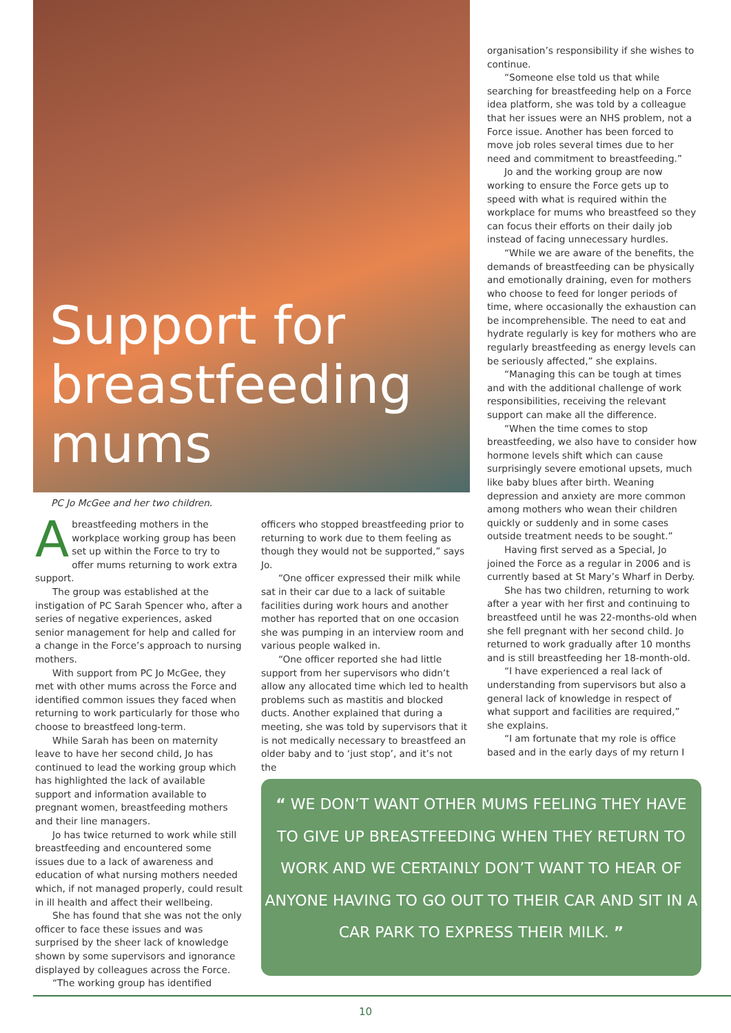Support for
breastfeeding
mums
PC Jo McGee and her two children.
Abreastfeeding mothers in the workplace working group has been set up within the Force to try to offer mums returning to work extra support.
The group was established at the instigation of PC Sarah Spencer who, after a series of negative experiences, asked senior management for help and called for a change in the Force’s approach to nursing mothers.
With support from PC Jo McGee, they met with other mums across the Force and identified common issues they faced when returning to work particularly for those who choose to breastfeed long-term.
While Sarah has been on maternity leave to have her second child, Jo has continued to lead the working group which has highlighted the lack of available support and information available to pregnant women, breastfeeding mothers and their line managers.
Jo has twice returned to work while still breastfeeding and encountered some issues due to a lack of awareness and education of what nursing mothers needed which, if not managed properly, could result in ill health and affect their wellbeing.
She has found that she was not the only officer to face these issues and was surprised by the sheer lack of knowledge shown by some supervisors and ignorance displayed by colleagues across the Force.
“The working group has identified
officers who stopped breastfeeding prior to returning to work due to them feeling as though they would not be supported,” says Jo.
“One officer expressed their milk while sat in their car due to a lack of suitable facilities during work hours and another mother has reported that on one occasion she was pumping in an interview room and various people walked in.
“One officer reported she had little support from her supervisors who didn’t allow any allocated time which led to health problems such as mastitis and blocked ducts. Another explained that during a meeting, she was told by supervisors that it is not medically necessary to breastfeed an older baby and to ‘just stop’, and it’s not the
organisation’s responsibility if she wishes to continue.
“Someone else told us that while searching for breastfeeding help on a Force idea platform, she was told by a colleague that her issues were an NHS problem, not a Force issue. Another has been forced to move job roles several times due to her need and commitment to breastfeeding.”
Jo and the working group are now working to ensure the Force gets up to speed with what is required within the workplace for mums who breastfeed so they can focus their efforts on their daily job instead of facing unnecessary hurdles.
“While we are aware of the benefits, the demands of breastfeeding can be physically and emotionally draining, even for mothers who choose to feed for longer periods of time, where occasionally the exhaustion can be incomprehensible. The need to eat and hydrate regularly is key for mothers who are regularly breastfeeding as energy levels can be seriously affected,” she explains.
“Managing this can be tough at times and with the additional challenge of work responsibilities, receiving the relevant support can make all the difference.
“When the time comes to stop breastfeeding, we also have to consider how hormone levels shift which can cause surprisingly severe emotional upsets, much like baby blues after birth. Weaning depression and anxiety are more common among mothers who wean their children quickly or suddenly and in some cases outside treatment needs to be sought.”
Having first served as a Special, Jo joined the Force as a regular in 2006 and is currently based at St Mary’s Wharf in Derby.
She has two children, returning to work after a year with her first and continuing to breastfeed until he was 22-months-old when she fell pregnant with her second child. Jo returned to work gradually after 10 months and is still breastfeeding her 18-month-old.
“I have experienced a real lack of understanding from supervisors but also a general lack of knowledge in respect of what support and facilities are required,” she explains.
“I am fortunate that my role is office based and in the early days of my return I
“ WE DON’T WANT OTHER MUMS FEELING THEY HAVE
TO GIVE UP BREASTFEEDING WHEN THEY RETURN TO
WORK AND WE CERTAINLY DON’T WANT TO HEAR OF
ANYONE HAVING TO GO OUT TO THEIR CAR AND SIT IN A
CAR PARK TO EXPRESS THEIR MILK. ”
10